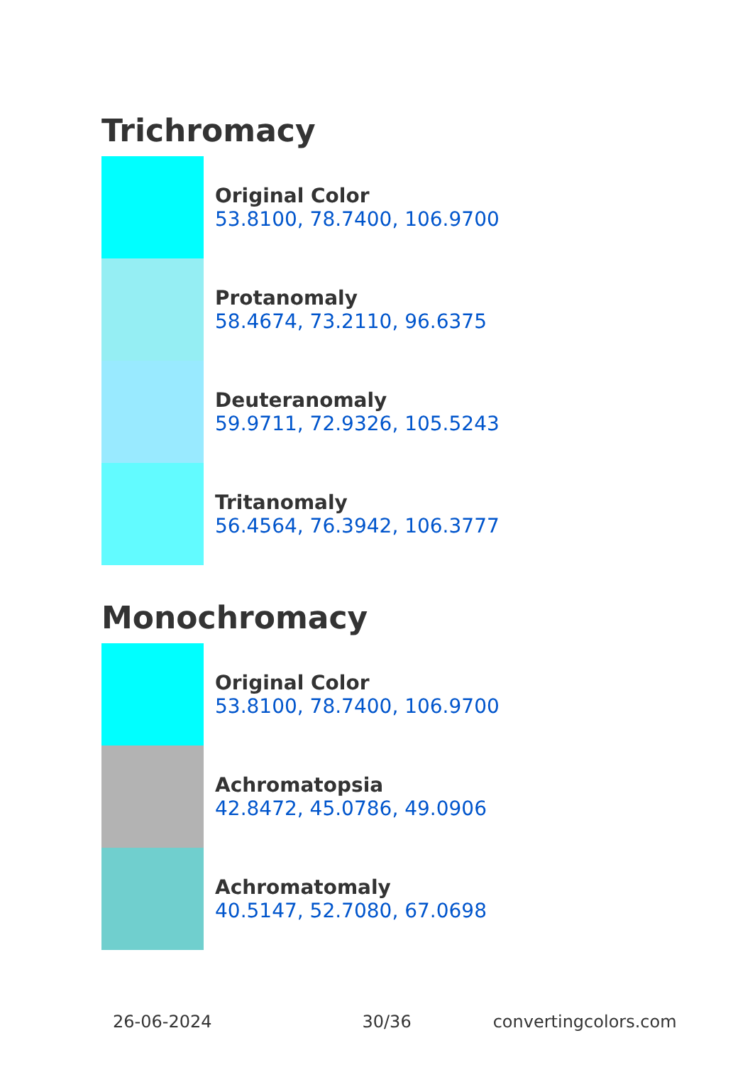Trichromacy
Original Color
53.8100, 78.7400, 106.9700
Protanomaly
58.4674, 73.2110, 96.6375
Deuteranomaly
59.9711, 72.9326, 105.5243
Tritanomaly
56.4564, 76.3942, 106.3777
Monochromacy
Original Color
53.8100, 78.7400, 106.9700
Achromatopsia
42.8472, 45.0786, 49.0906
Achromatomaly
40.5147, 52.7080, 67.0698
26-06-2024 30/36 convertingcolors.com